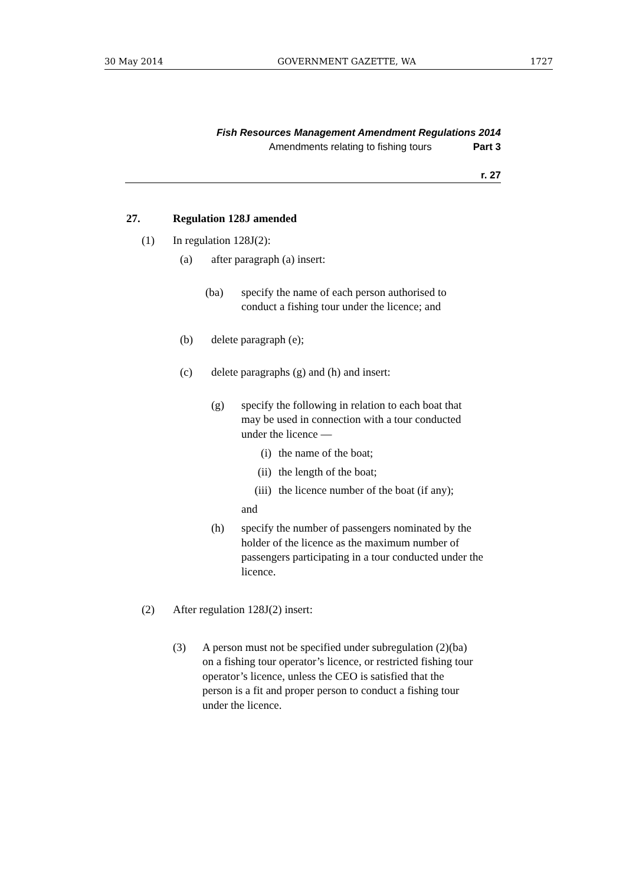30 May 2014 GOVERNMENT GAZETTE, WA 1727
Fish Resources Management Amendment Regulations 2014
Amendments relating to fishing tours Part 3
r. 27
27. Regulation 128J amended
(1) In regulation 128J(2):
(a) after paragraph (a) insert:
(ba) specify the name of each person authorised to conduct a fishing tour under the licence; and
(b) delete paragraph (e);
(c) delete paragraphs (g) and (h) and insert:
(g) specify the following in relation to each boat that may be used in connection with a tour conducted under the licence —
(i) the name of the boat;
(ii) the length of the boat;
(iii) the licence number of the boat (if any);
and
(h) specify the number of passengers nominated by the holder of the licence as the maximum number of passengers participating in a tour conducted under the licence.
(2) After regulation 128J(2) insert:
(3) A person must not be specified under subregulation (2)(ba) on a fishing tour operator’s licence, or restricted fishing tour operator’s licence, unless the CEO is satisfied that the person is a fit and proper person to conduct a fishing tour under the licence.